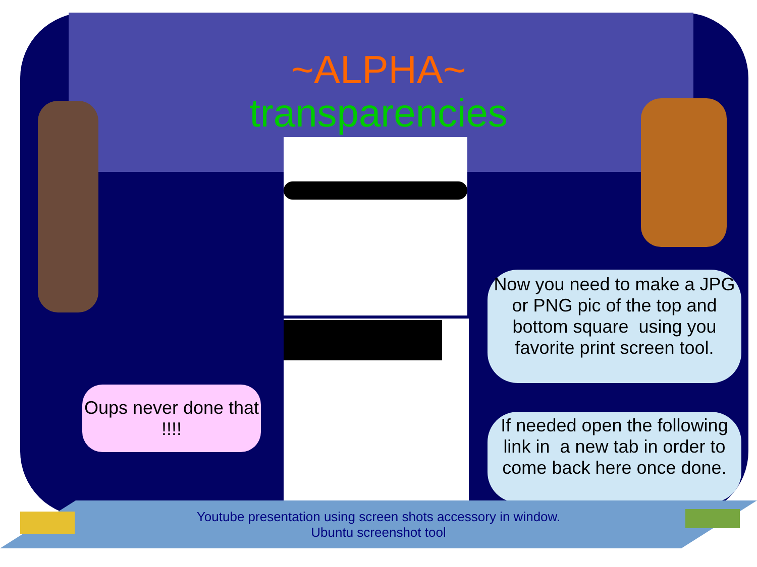~ALPHA~
transparencies
Oups never done that !!!!
Now you need to make a JPG or PNG pic of the top and bottom square using you favorite print screen tool.
If needed open the following link in a new tab in order to come back here once done.
Youtube presentation using screen shots accessory in window.
Ubuntu screenshot tool